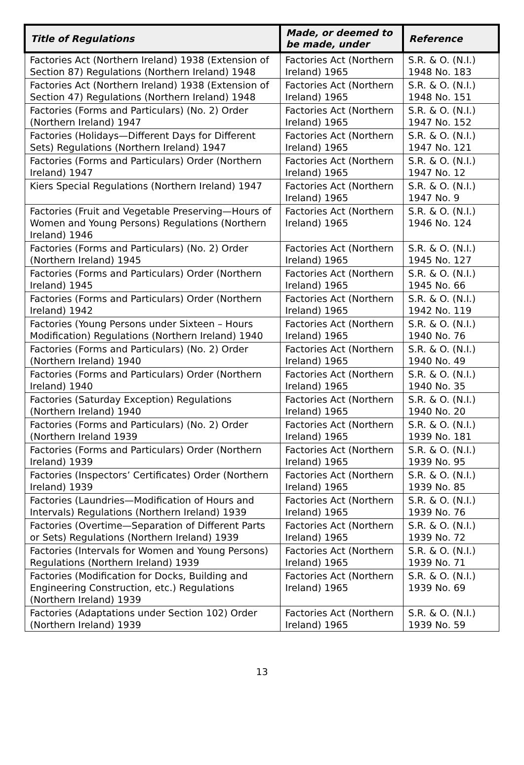| Title of Regulations | Made, or deemed to be made, under | Reference |
| --- | --- | --- |
| Factories Act (Northern Ireland) 1938 (Extension of Section 87) Regulations (Northern Ireland) 1948 | Factories Act (Northern Ireland) 1965 | S.R. & O. (N.I.) 1948 No. 183 |
| Factories Act (Northern Ireland) 1938 (Extension of Section 47) Regulations (Northern Ireland) 1948 | Factories Act (Northern Ireland) 1965 | S.R. & O. (N.I.) 1948 No. 151 |
| Factories (Forms and Particulars) (No. 2) Order (Northern Ireland) 1947 | Factories Act (Northern Ireland) 1965 | S.R. & O. (N.I.) 1947 No. 152 |
| Factories (Holidays—Different Days for Different Sets) Regulations (Northern Ireland) 1947 | Factories Act (Northern Ireland) 1965 | S.R. & O. (N.I.) 1947 No. 121 |
| Factories (Forms and Particulars) Order (Northern Ireland) 1947 | Factories Act (Northern Ireland) 1965 | S.R. & O. (N.I.) 1947 No. 12 |
| Kiers Special Regulations (Northern Ireland) 1947 | Factories Act (Northern Ireland) 1965 | S.R. & O. (N.I.) 1947 No. 9 |
| Factories (Fruit and Vegetable Preserving—Hours of Women and Young Persons) Regulations (Northern Ireland) 1946 | Factories Act (Northern Ireland) 1965 | S.R. & O. (N.I.) 1946 No. 124 |
| Factories (Forms and Particulars) (No. 2) Order (Northern Ireland) 1945 | Factories Act (Northern Ireland) 1965 | S.R. & O. (N.I.) 1945 No. 127 |
| Factories (Forms and Particulars) Order (Northern Ireland) 1945 | Factories Act (Northern Ireland) 1965 | S.R. & O. (N.I.) 1945 No. 66 |
| Factories (Forms and Particulars) Order (Northern Ireland) 1942 | Factories Act (Northern Ireland) 1965 | S.R. & O. (N.I.) 1942 No. 119 |
| Factories (Young Persons under Sixteen – Hours Modification) Regulations (Northern Ireland) 1940 | Factories Act (Northern Ireland) 1965 | S.R. & O. (N.I.) 1940 No. 76 |
| Factories (Forms and Particulars) (No. 2) Order (Northern Ireland) 1940 | Factories Act (Northern Ireland) 1965 | S.R. & O. (N.I.) 1940 No. 49 |
| Factories (Forms and Particulars) Order (Northern Ireland) 1940 | Factories Act (Northern Ireland) 1965 | S.R. & O. (N.I.) 1940 No. 35 |
| Factories (Saturday Exception) Regulations (Northern Ireland) 1940 | Factories Act (Northern Ireland) 1965 | S.R. & O. (N.I.) 1940 No. 20 |
| Factories (Forms and Particulars) (No. 2) Order (Northern Ireland 1939 | Factories Act (Northern Ireland) 1965 | S.R. & O. (N.I.) 1939 No. 181 |
| Factories (Forms and Particulars) Order (Northern Ireland) 1939 | Factories Act (Northern Ireland) 1965 | S.R. & O. (N.I.) 1939 No. 95 |
| Factories (Inspectors’ Certificates) Order (Northern Ireland) 1939 | Factories Act (Northern Ireland) 1965 | S.R. & O. (N.I.) 1939 No. 85 |
| Factories (Laundries—Modification of Hours and Intervals) Regulations (Northern Ireland) 1939 | Factories Act (Northern Ireland) 1965 | S.R. & O. (N.I.) 1939 No. 76 |
| Factories (Overtime—Separation of Different Parts or Sets) Regulations (Northern Ireland) 1939 | Factories Act (Northern Ireland) 1965 | S.R. & O. (N.I.) 1939 No. 72 |
| Factories (Intervals for Women and Young Persons) Regulations (Northern Ireland) 1939 | Factories Act (Northern Ireland) 1965 | S.R. & O. (N.I.) 1939 No. 71 |
| Factories (Modification for Docks, Building and Engineering Construction, etc.) Regulations (Northern Ireland) 1939 | Factories Act (Northern Ireland) 1965 | S.R. & O. (N.I.) 1939 No. 69 |
| Factories (Adaptations under Section 102) Order (Northern Ireland) 1939 | Factories Act (Northern Ireland) 1965 | S.R. & O. (N.I.) 1939 No. 59 |
13